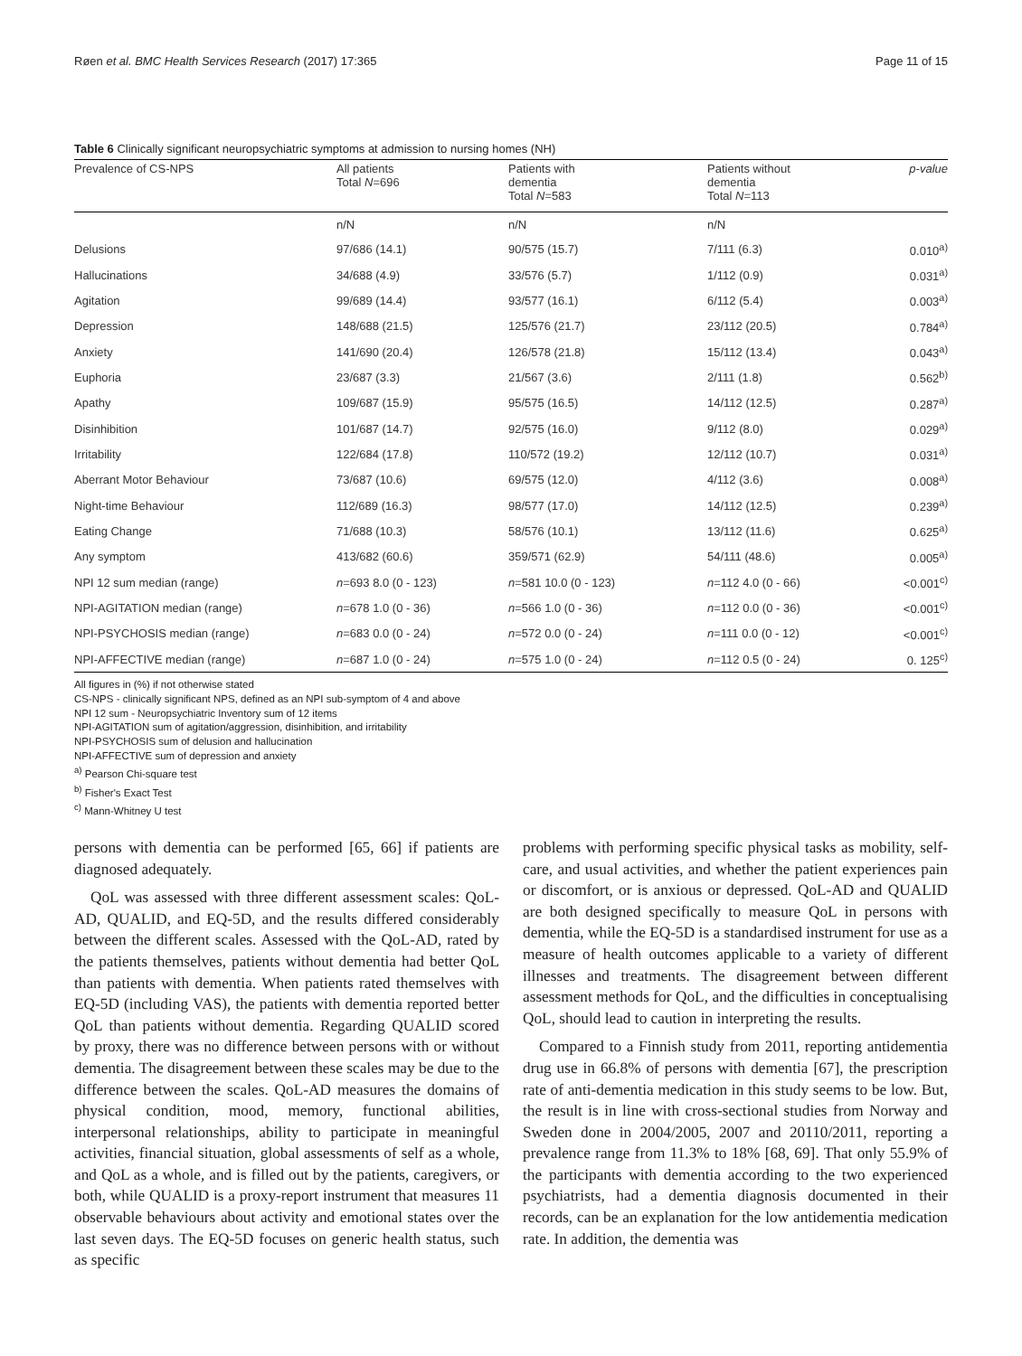Røen et al. BMC Health Services Research (2017) 17:365 Page 11 of 15
Table 6 Clinically significant neuropsychiatric symptoms at admission to nursing homes (NH)
| Prevalence of CS-NPS | All patients Total N =696 | Patients with dementia Total N =583 | Patients without dementia Total N =113 | p-value |
| --- | --- | --- | --- | --- |
| | n/N | n/N | n/N | |
| Delusions | 97/686 (14.1) | 90/575 (15.7) | 7/111 (6.3) | 0.010<sup>a)</sup> |
| Hallucinations | 34/688 (4.9) | 33/576 (5.7) | 1/112 (0.9) | 0.031<sup>a)</sup> |
| Agitation | 99/689 (14.4) | 93/577 (16.1) | 6/112 (5.4) | 0.003<sup>a)</sup> |
| Depression | 148/688 (21.5) | 125/576 (21.7) | 23/112 (20.5) | 0.784<sup>a)</sup> |
| Anxiety | 141/690 (20.4) | 126/578 (21.8) | 15/112 (13.4) | 0.043<sup>a)</sup> |
| Euphoria | 23/687 (3.3) | 21/567 (3.6) | 2/111 (1.8) | 0.562<sup>b)</sup> |
| Apathy | 109/687 (15.9) | 95/575 (16.5) | 14/112 (12.5) | 0.287<sup>a)</sup> |
| Disinhibition | 101/687 (14.7) | 92/575 (16.0) | 9/112 (8.0) | 0.029<sup>a)</sup> |
| Irritability | 122/684 (17.8) | 110/572 (19.2) | 12/112 (10.7) | 0.031<sup>a)</sup> |
| Aberrant Motor Behaviour | 73/687 (10.6) | 69/575 (12.0) | 4/112 (3.6) | 0.008<sup>a)</sup> |
| Night-time Behaviour | 112/689 (16.3) | 98/577 (17.0) | 14/112 (12.5) | 0.239<sup>a)</sup> |
| Eating Change | 71/688 (10.3) | 58/576 (10.1) | 13/112 (11.6) | 0.625<sup>a)</sup> |
| Any symptom | 413/682 (60.6) | 359/571 (62.9) | 54/111 (48.6) | 0.005<sup>a)</sup> |
| NPI 12 sum median (range) | n =693 8.0 (0 - 123) | n =581 10.0 (0 - 123) | n =112 4.0 (0 - 66) | <0.001<sup>c)</sup> |
| NPI-AGITATION median (range) | n =678 1.0 (0 - 36) | n =566 1.0 (0 - 36) | n =112 0.0 (0 - 36) | <0.001<sup>c)</sup> |
| NPI-PSYCHOSIS median (range) | n =683 0.0 (0 - 24) | n =572 0.0 (0 - 24) | n =111 0.0 (0 - 12) | <0.001<sup>c)</sup> |
| NPI-AFFECTIVE median (range) | n =687 1.0 (0 - 24) | n =575 1.0 (0 - 24) | n =112 0.5 (0 - 24) | 0. 125<sup>c)</sup> |
All figures in (%) if not otherwise stated
CS-NPS - clinically significant NPS, defined as an NPI sub-symptom of 4 and above
NPI 12 sum - Neuropsychiatric Inventory sum of 12 items
NPI-AGITATION sum of agitation/aggression, disinhibition, and irritability
NPI-PSYCHOSIS sum of delusion and hallucination
NPI-AFFECTIVE sum of depression and anxiety
<sup>a)</sup> Pearson Chi-square test
<sup>b)</sup> Fisher's Exact Test
<sup>c)</sup> Mann-Whitney U test
persons with dementia can be performed [65, 66] if patients are diagnosed adequately.
QoL was assessed with three different assessment scales: QoL-AD, QUALID, and EQ-5D, and the results differed considerably between the different scales. Assessed with the QoL-AD, rated by the patients themselves, patients without dementia had better QoL than patients with dementia. When patients rated themselves with EQ-5D (including VAS), the patients with dementia reported better QoL than patients without dementia. Regarding QUALID scored by proxy, there was no difference between persons with or without dementia. The disagreement between these scales may be due to the difference between the scales. QoL-AD measures the domains of physical condition, mood, memory, functional abilities, interpersonal relationships, ability to participate in meaningful activities, financial situation, global assessments of self as a whole, and QoL as a whole, and is filled out by the patients, caregivers, or both, while QUALID is a proxy-report instrument that measures 11 observable behaviours about activity and emotional states over the last seven days. The EQ-5D focuses on generic health status, such as specific
problems with performing specific physical tasks as mobility, self-care, and usual activities, and whether the patient experiences pain or discomfort, or is anxious or depressed. QoL-AD and QUALID are both designed specifically to measure QoL in persons with dementia, while the EQ-5D is a standardised instrument for use as a measure of health outcomes applicable to a variety of different illnesses and treatments. The disagreement between different assessment methods for QoL, and the difficulties in conceptualising QoL, should lead to caution in interpreting the results.
Compared to a Finnish study from 2011, reporting antidementia drug use in 66.8% of persons with dementia [67], the prescription rate of anti-dementia medication in this study seems to be low. But, the result is in line with cross-sectional studies from Norway and Sweden done in 2004/2005, 2007 and 20110/2011, reporting a prevalence range from 11.3% to 18% [68, 69]. That only 55.9% of the participants with dementia according to the two experienced psychiatrists, had a dementia diagnosis documented in their records, can be an explanation for the low antidementia medication rate. In addition, the dementia was